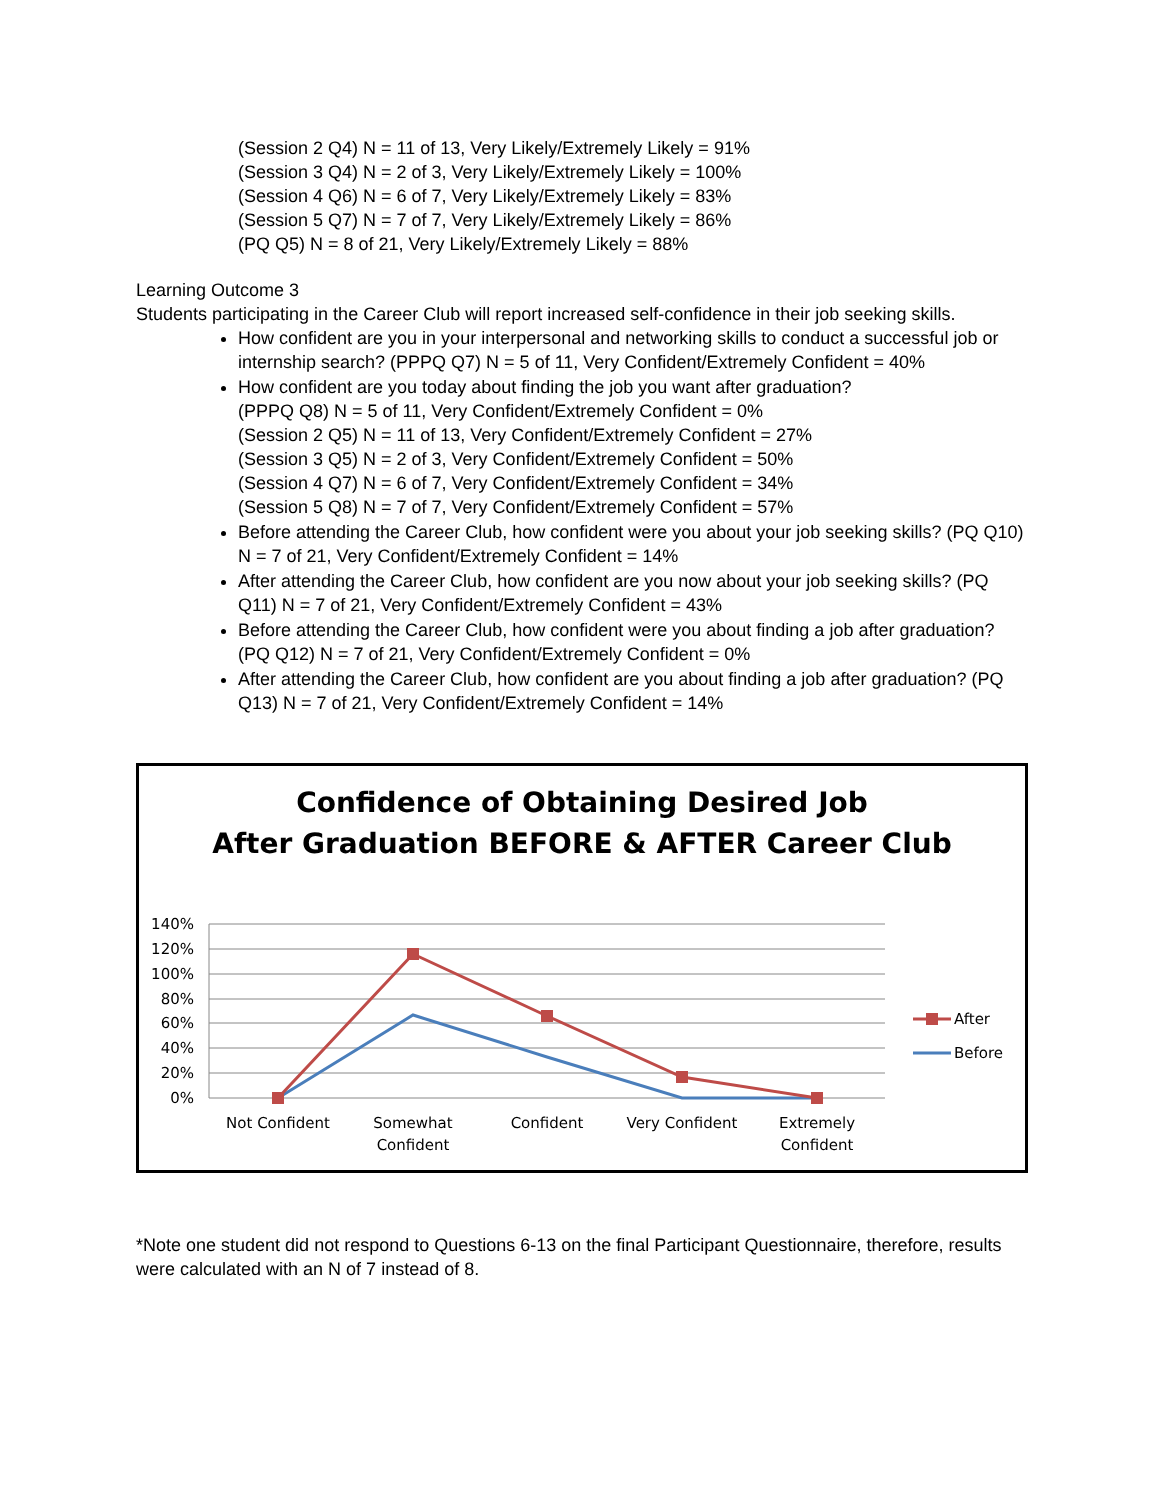(Session 2 Q4) N = 11 of 13, Very Likely/Extremely Likely = 91%
(Session 3 Q4) N = 2 of 3, Very Likely/Extremely Likely = 100%
(Session 4 Q6) N = 6 of 7, Very Likely/Extremely Likely = 83%
(Session 5 Q7) N = 7 of 7, Very Likely/Extremely Likely = 86%
(PQ Q5) N = 8 of 21, Very Likely/Extremely Likely = 88%
Learning Outcome 3
Students participating in the Career Club will report increased self-confidence in their job seeking skills.
How confident are you in your interpersonal and networking skills to conduct a successful job or internship search? (PPPQ Q7) N = 5 of 11, Very Confident/Extremely Confident = 40%
How confident are you today about finding the job you want after graduation?
(PPPQ Q8) N = 5 of 11, Very Confident/Extremely Confident = 0%
(Session 2 Q5) N = 11 of 13, Very Confident/Extremely Confident = 27%
(Session 3 Q5) N = 2 of 3, Very Confident/Extremely Confident = 50%
(Session 4 Q7) N = 6 of 7, Very Confident/Extremely Confident = 34%
(Session 5 Q8) N = 7 of 7, Very Confident/Extremely Confident = 57%
Before attending the Career Club, how confident were you about your job seeking skills? (PQ Q10) N = 7 of 21, Very Confident/Extremely Confident = 14%
After attending the Career Club, how confident are you now about your job seeking skills? (PQ Q11) N = 7 of 21, Very Confident/Extremely Confident = 43%
Before attending the Career Club, how confident were you about finding a job after graduation? (PQ Q12) N = 7 of 21, Very Confident/Extremely Confident = 0%
After attending the Career Club, how confident are you about finding a job after graduation? (PQ Q13) N = 7 of 21, Very Confident/Extremely Confident = 14%
Confidence of Obtaining Desired Job
After Graduation BEFORE & AFTER Career Club
140%
120%
100%
80%
60%
40%
20%
0%
Not Confident
Somewhat
Confident
Confident
Very Confident
Extremely
Confident
After
Before
*Note one student did not respond to Questions 6-13 on the final Participant Questionnaire, therefore, results were calculated with an N of 7 instead of 8.